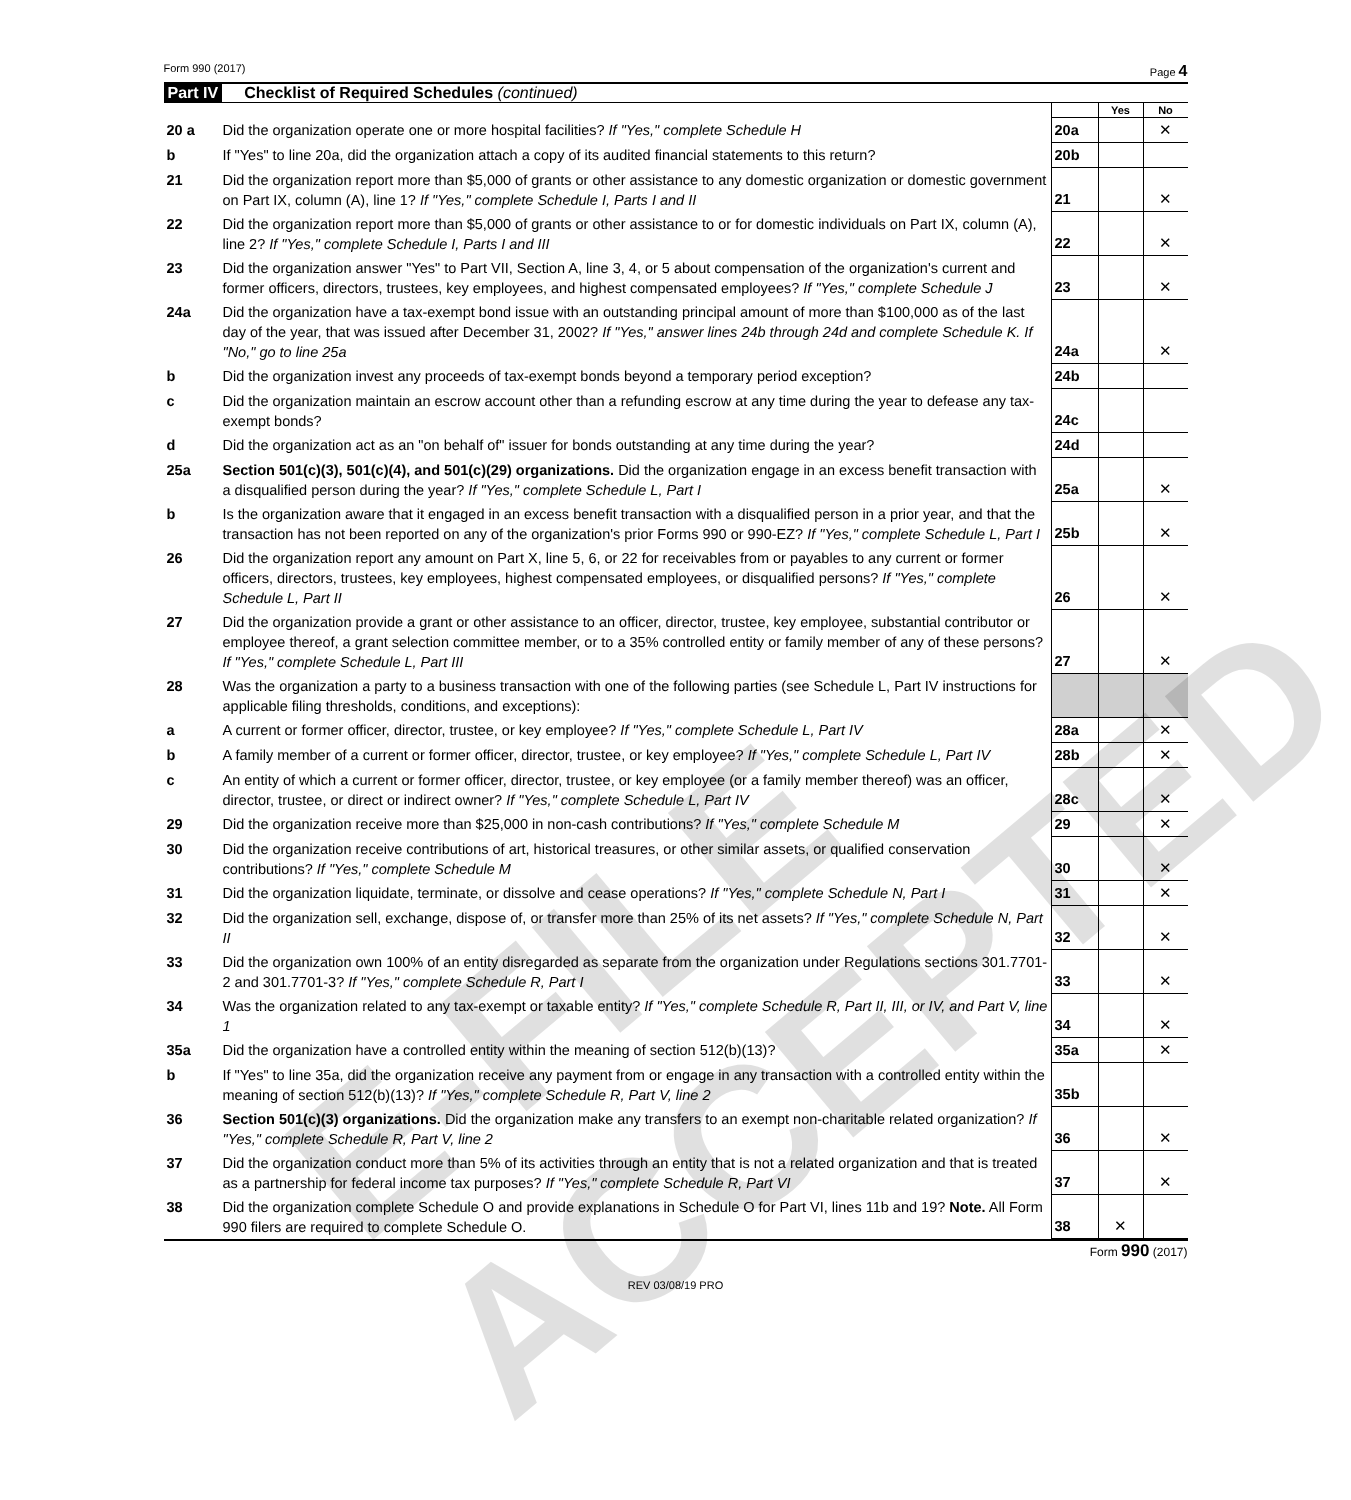Form 990 (2017) Page 4
Part IV Checklist of Required Schedules (continued)
| | | | Yes | No |
| 20 a | Did the organization operate one or more hospital facilities? If "Yes," complete Schedule H | 20a | | ✕ |
| b | If "Yes" to line 20a, did the organization attach a copy of its audited financial statements to this return? | 20b | | |
| 21 | Did the organization report more than $5,000 of grants or other assistance to any domestic organization or domestic government on Part IX, column (A), line 1? If "Yes," complete Schedule I, Parts I and II | 21 | | ✕ |
| 22 | Did the organization report more than $5,000 of grants or other assistance to or for domestic individuals on Part IX, column (A), line 2? If "Yes," complete Schedule I, Parts I and III | 22 | | ✕ |
| 23 | Did the organization answer "Yes" to Part VII, Section A, line 3, 4, or 5 about compensation of the organization's current and former officers, directors, trustees, key employees, and highest compensated employees? If "Yes," complete Schedule J | 23 | | ✕ |
| 24a | Did the organization have a tax-exempt bond issue with an outstanding principal amount of more than $100,000 as of the last day of the year, that was issued after December 31, 2002? If "Yes," answer lines 24b through 24d and complete Schedule K. If "No," go to line 25a | 24a | | ✕ |
| b | Did the organization invest any proceeds of tax-exempt bonds beyond a temporary period exception? | 24b | | |
| c | Did the organization maintain an escrow account other than a refunding escrow at any time during the year to defease any tax-exempt bonds? | 24c | | |
| d | Did the organization act as an "on behalf of" issuer for bonds outstanding at any time during the year? | 24d | | |
| 25a | Section 501(c)(3), 501(c)(4), and 501(c)(29) organizations. Did the organization engage in an excess benefit transaction with a disqualified person during the year? If "Yes," complete Schedule L, Part I | 25a | | ✕ |
| b | Is the organization aware that it engaged in an excess benefit transaction with a disqualified person in a prior year, and that the transaction has not been reported on any of the organization's prior Forms 990 or 990-EZ? If "Yes," complete Schedule L, Part I | 25b | | ✕ |
| 26 | Did the organization report any amount on Part X, line 5, 6, or 22 for receivables from or payables to any current or former officers, directors, trustees, key employees, highest compensated employees, or disqualified persons? If "Yes," complete Schedule L, Part II | 26 | | ✕ |
| 27 | Did the organization provide a grant or other assistance to an officer, director, trustee, key employee, substantial contributor or employee thereof, a grant selection committee member, or to a 35% controlled entity or family member of any of these persons? If "Yes," complete Schedule L, Part III | 27 | | ✕ |
| 28 | Was the organization a party to a business transaction with one of the following parties (see Schedule L, Part IV instructions for applicable filing thresholds, conditions, and exceptions): | | | |
| a | A current or former officer, director, trustee, or key employee? If "Yes," complete Schedule L, Part IV | 28a | | ✕ |
| b | A family member of a current or former officer, director, trustee, or key employee? If "Yes," complete Schedule L, Part IV | 28b | | ✕ |
| c | An entity of which a current or former officer, director, trustee, or key employee (or a family member thereof) was an officer, director, trustee, or direct or indirect owner? If "Yes," complete Schedule L, Part IV | 28c | | ✕ |
| 29 | Did the organization receive more than $25,000 in non-cash contributions? If "Yes," complete Schedule M | 29 | | ✕ |
| 30 | Did the organization receive contributions of art, historical treasures, or other similar assets, or qualified conservation contributions? If "Yes," complete Schedule M | 30 | | ✕ |
| 31 | Did the organization liquidate, terminate, or dissolve and cease operations? If "Yes," complete Schedule N, Part I | 31 | | ✕ |
| 32 | Did the organization sell, exchange, dispose of, or transfer more than 25% of its net assets? If "Yes," complete Schedule N, Part II | 32 | | ✕ |
| 33 | Did the organization own 100% of an entity disregarded as separate from the organization under Regulations sections 301.7701-2 and 301.7701-3? If "Yes," complete Schedule R, Part I | 33 | | ✕ |
| 34 | Was the organization related to any tax-exempt or taxable entity? If "Yes," complete Schedule R, Part II, III, or IV, and Part V, line 1 | 34 | | ✕ |
| 35a | Did the organization have a controlled entity within the meaning of section 512(b)(13)? | 35a | | ✕ |
| b | If "Yes" to line 35a, did the organization receive any payment from or engage in any transaction with a controlled entity within the meaning of section 512(b)(13)? If "Yes," complete Schedule R, Part V, line 2 | 35b | | |
| 36 | Section 501(c)(3) organizations. Did the organization make any transfers to an exempt non-charitable related organization? If "Yes," complete Schedule R, Part V, line 2 | 36 | | ✕ |
| 37 | Did the organization conduct more than 5% of its activities through an entity that is not a related organization and that is treated as a partnership for federal income tax purposes? If "Yes," complete Schedule R, Part VI | 37 | | ✕ |
| 38 | Did the organization complete Schedule O and provide explanations in Schedule O for Part VI, lines 11b and 19? Note. All Form 990 filers are required to complete Schedule O. | 38 | ✕ | |
Form 990 (2017)
REV 03/08/19 PRO
E-FILE ACCEPTED